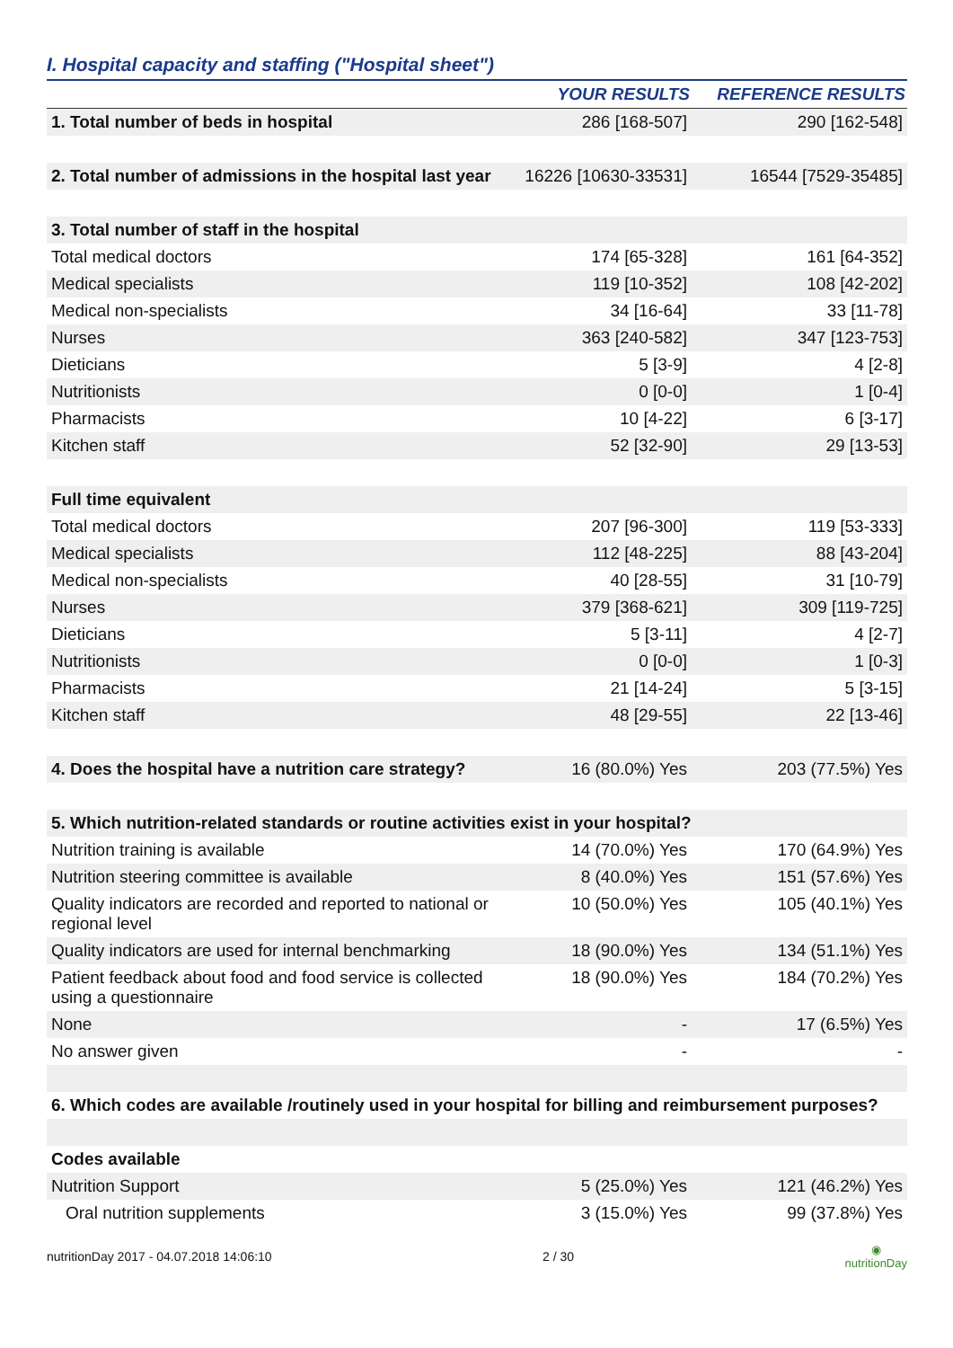I. Hospital capacity and staffing ("Hospital sheet")
| | YOUR RESULTS | REFERENCE RESULTS |
| --- | --- | --- |
| 1. Total number of beds in hospital | 286 [168-507] | 290 [162-548] |
| 2. Total number of admissions in the hospital last year | 16226 [10630-33531] | 16544 [7529-35485] |
| 3. Total number of staff in the hospital | | |
| Total medical doctors | 174 [65-328] | 161 [64-352] |
| Medical specialists | 119 [10-352] | 108 [42-202] |
| Medical non-specialists | 34 [16-64] | 33 [11-78] |
| Nurses | 363 [240-582] | 347 [123-753] |
| Dieticians | 5 [3-9] | 4 [2-8] |
| Nutritionists | 0 [0-0] | 1 [0-4] |
| Pharmacists | 10 [4-22] | 6 [3-17] |
| Kitchen staff | 52 [32-90] | 29 [13-53] |
| Full time equivalent | | |
| Total medical doctors | 207 [96-300] | 119 [53-333] |
| Medical specialists | 112 [48-225] | 88 [43-204] |
| Medical non-specialists | 40 [28-55] | 31 [10-79] |
| Nurses | 379 [368-621] | 309 [119-725] |
| Dieticians | 5 [3-11] | 4 [2-7] |
| Nutritionists | 0 [0-0] | 1 [0-3] |
| Pharmacists | 21 [14-24] | 5 [3-15] |
| Kitchen staff | 48 [29-55] | 22 [13-46] |
| 4. Does the hospital have a nutrition care strategy? | 16 (80.0%) Yes | 203 (77.5%) Yes |
| 5. Which nutrition-related standards or routine activities exist in your hospital? | | |
| Nutrition training is available | 14 (70.0%) Yes | 170 (64.9%) Yes |
| Nutrition steering committee is available | 8 (40.0%) Yes | 151 (57.6%) Yes |
| Quality indicators are recorded and reported to national or regional level | 10 (50.0%) Yes | 105 (40.1%) Yes |
| Quality indicators are used for internal benchmarking | 18 (90.0%) Yes | 134 (51.1%) Yes |
| Patient feedback about food and food service is collected using a questionnaire | 18 (90.0%) Yes | 184 (70.2%) Yes |
| None | - | 17 (6.5%) Yes |
| No answer given | - | - |
| 6. Which codes are available /routinely used in your hospital for billing and reimbursement purposes? | | |
| Codes available | | |
| Nutrition Support | 5 (25.0%) Yes | 121 (46.2%) Yes |
| Oral nutrition supplements | 3 (15.0%) Yes | 99 (37.8%) Yes |
nutritionDay 2017 - 04.07.2018 14:06:10 2 / 30 ◉
nutritionDay